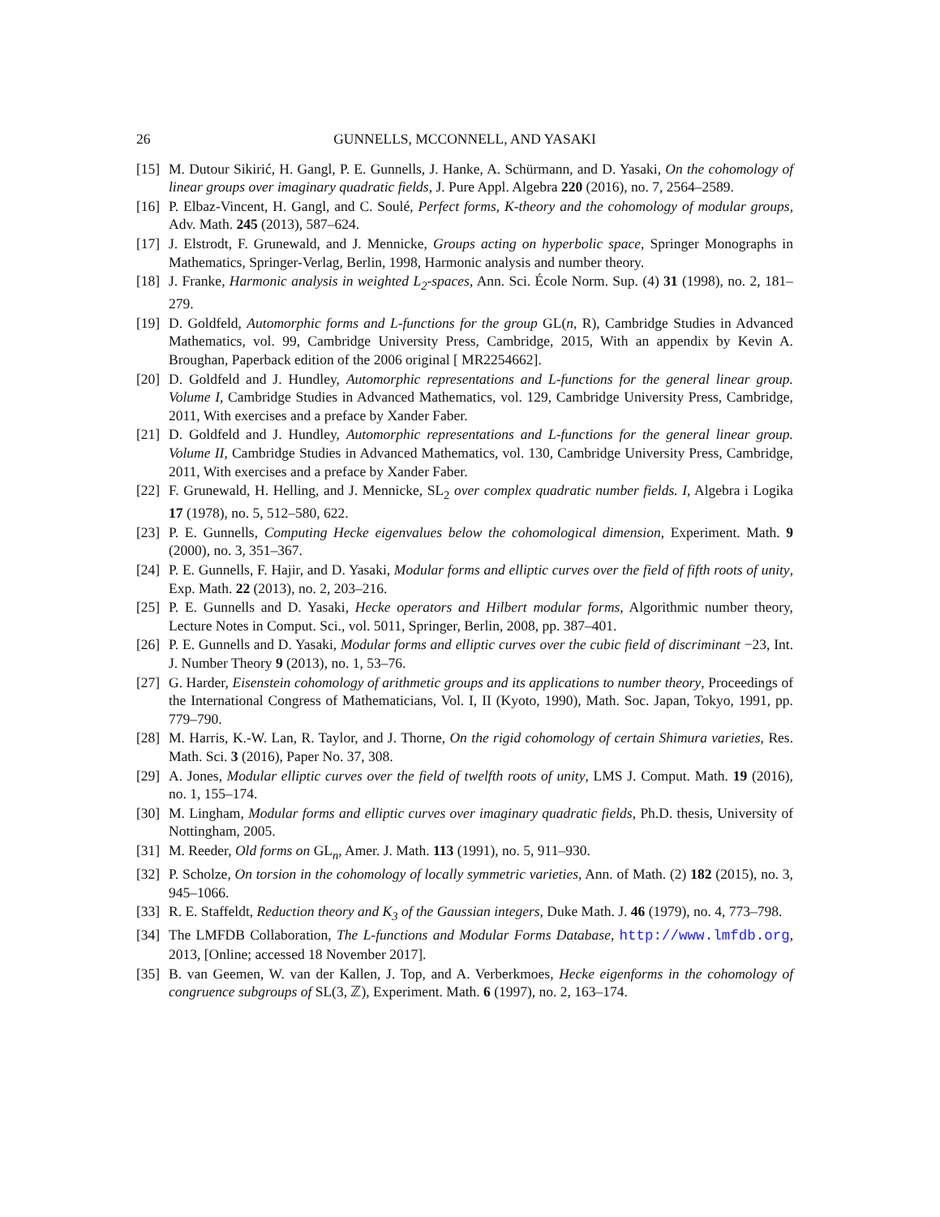26 GUNNELLS, MCCONNELL, AND YASAKI
[15] M. Dutour Sikirić, H. Gangl, P. E. Gunnells, J. Hanke, A. Schürmann, and D. Yasaki, On the cohomology of linear groups over imaginary quadratic fields, J. Pure Appl. Algebra 220 (2016), no. 7, 2564–2589.
[16] P. Elbaz-Vincent, H. Gangl, and C. Soulé, Perfect forms, K-theory and the cohomology of modular groups, Adv. Math. 245 (2013), 587–624.
[17] J. Elstrodt, F. Grunewald, and J. Mennicke, Groups acting on hyperbolic space, Springer Monographs in Mathematics, Springer-Verlag, Berlin, 1998, Harmonic analysis and number theory.
[18] J. Franke, Harmonic analysis in weighted L<sub>2</sub>-spaces, Ann. Sci. École Norm. Sup. (4) 31 (1998), no. 2, 181–279.
[19] D. Goldfeld, Automorphic forms and L-functions for the group GL(n, R), Cambridge Studies in Advanced Mathematics, vol. 99, Cambridge University Press, Cambridge, 2015, With an appendix by Kevin A. Broughan, Paperback edition of the 2006 original [ MR2254662].
[20] D. Goldfeld and J. Hundley, Automorphic representations and L-functions for the general linear group. Volume I, Cambridge Studies in Advanced Mathematics, vol. 129, Cambridge University Press, Cambridge, 2011, With exercises and a preface by Xander Faber.
[21] D. Goldfeld and J. Hundley, Automorphic representations and L-functions for the general linear group. Volume II, Cambridge Studies in Advanced Mathematics, vol. 130, Cambridge University Press, Cambridge, 2011, With exercises and a preface by Xander Faber.
[22] F. Grunewald, H. Helling, and J. Mennicke, SL<sub>2</sub> over complex quadratic number fields. I, Algebra i Logika 17 (1978), no. 5, 512–580, 622.
[23] P. E. Gunnells, Computing Hecke eigenvalues below the cohomological dimension, Experiment. Math. 9 (2000), no. 3, 351–367.
[24] P. E. Gunnells, F. Hajir, and D. Yasaki, Modular forms and elliptic curves over the field of fifth roots of unity, Exp. Math. 22 (2013), no. 2, 203–216.
[25] P. E. Gunnells and D. Yasaki, Hecke operators and Hilbert modular forms, Algorithmic number theory, Lecture Notes in Comput. Sci., vol. 5011, Springer, Berlin, 2008, pp. 387–401.
[26] P. E. Gunnells and D. Yasaki, Modular forms and elliptic curves over the cubic field of discriminant −23, Int. J. Number Theory 9 (2013), no. 1, 53–76.
[27] G. Harder, Eisenstein cohomology of arithmetic groups and its applications to number theory, Proceedings of the International Congress of Mathematicians, Vol. I, II (Kyoto, 1990), Math. Soc. Japan, Tokyo, 1991, pp. 779–790.
[28] M. Harris, K.-W. Lan, R. Taylor, and J. Thorne, On the rigid cohomology of certain Shimura varieties, Res. Math. Sci. 3 (2016), Paper No. 37, 308.
[29] A. Jones, Modular elliptic curves over the field of twelfth roots of unity, LMS J. Comput. Math. 19 (2016), no. 1, 155–174.
[30] M. Lingham, Modular forms and elliptic curves over imaginary quadratic fields, Ph.D. thesis, University of Nottingham, 2005.
[31] M. Reeder, Old forms on GL<sub>n</sub>, Amer. J. Math. 113 (1991), no. 5, 911–930.
[32] P. Scholze, On torsion in the cohomology of locally symmetric varieties, Ann. of Math. (2) 182 (2015), no. 3, 945–1066.
[33] R. E. Staffeldt, Reduction theory and K<sub>3</sub> of the Gaussian integers, Duke Math. J. 46 (1979), no. 4, 773–798.
[34] The LMFDB Collaboration, The L-functions and Modular Forms Database, http://www.lmfdb.org, 2013, [Online; accessed 18 November 2017].
[35] B. van Geemen, W. van der Kallen, J. Top, and A. Verberkmoes, Hecke eigenforms in the cohomology of congruence subgroups of SL(3, ℤ), Experiment. Math. 6 (1997), no. 2, 163–174.